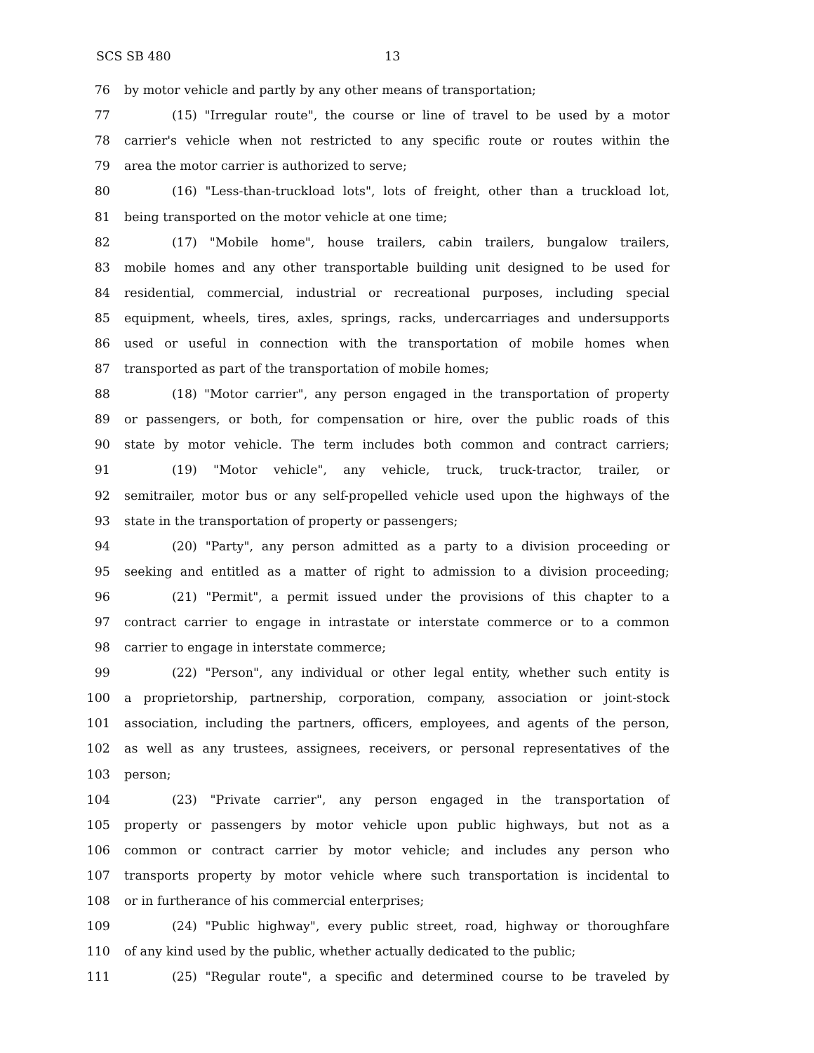SCS SB 480 13
76 by motor vehicle and partly by any other means of transportation;
77 (15) "Irregular route", the course or line of travel to be used by a motor
78 carrier's vehicle when not restricted to any specific route or routes within the
79 area the motor carrier is authorized to serve;
80 (16) "Less-than-truckload lots", lots of freight, other than a truckload lot,
81 being transported on the motor vehicle at one time;
82 (17) "Mobile home", house trailers, cabin trailers, bungalow trailers,
83 mobile homes and any other transportable building unit designed to be used for
84 residential, commercial, industrial or recreational purposes, including special
85 equipment, wheels, tires, axles, springs, racks, undercarriages and undersupports
86 used or useful in connection with the transportation of mobile homes when
87 transported as part of the transportation of mobile homes;
88 (18) "Motor carrier", any person engaged in the transportation of property
89 or passengers, or both, for compensation or hire, over the public roads of this
90 state by motor vehicle. The term includes both common and contract carriers;
91 (19) "Motor vehicle", any vehicle, truck, truck-tractor, trailer, or
92 semitrailer, motor bus or any self-propelled vehicle used upon the highways of the
93 state in the transportation of property or passengers;
94 (20) "Party", any person admitted as a party to a division proceeding or
95 seeking and entitled as a matter of right to admission to a division proceeding;
96 (21) "Permit", a permit issued under the provisions of this chapter to a
97 contract carrier to engage in intrastate or interstate commerce or to a common
98 carrier to engage in interstate commerce;
99 (22) "Person", any individual or other legal entity, whether such entity is
100 a proprietorship, partnership, corporation, company, association or joint-stock
101 association, including the partners, officers, employees, and agents of the person,
102 as well as any trustees, assignees, receivers, or personal representatives of the
103 person;
104 (23) "Private carrier", any person engaged in the transportation of
105 property or passengers by motor vehicle upon public highways, but not as a
106 common or contract carrier by motor vehicle; and includes any person who
107 transports property by motor vehicle where such transportation is incidental to
108 or in furtherance of his commercial enterprises;
109 (24) "Public highway", every public street, road, highway or thoroughfare
110 of any kind used by the public, whether actually dedicated to the public;
111 (25) "Regular route", a specific and determined course to be traveled by